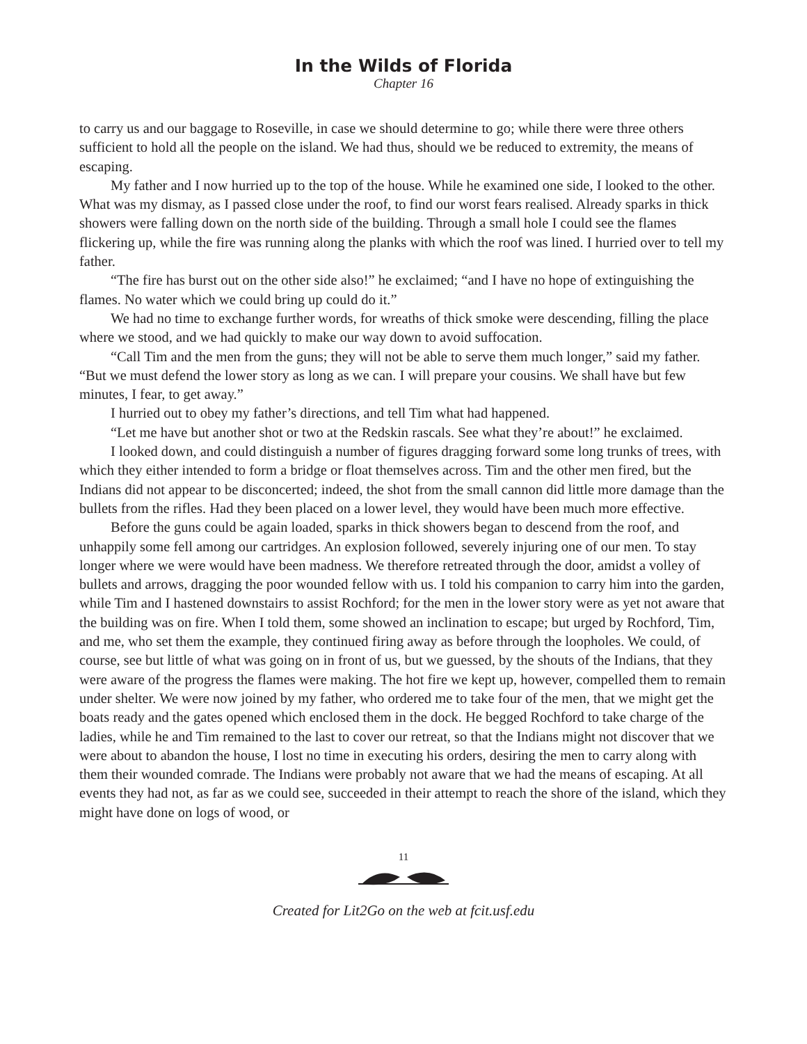In the Wilds of Florida
Chapter 16
to carry us and our baggage to Roseville, in case we should determine to go; while there were three others sufficient to hold all the people on the island. We had thus, should we be reduced to extremity, the means of escaping.
My father and I now hurried up to the top of the house. While he examined one side, I looked to the other. What was my dismay, as I passed close under the roof, to find our worst fears realised. Already sparks in thick showers were falling down on the north side of the building. Through a small hole I could see the flames flickering up, while the fire was running along the planks with which the roof was lined. I hurried over to tell my father.
“The fire has burst out on the other side also!” he exclaimed; “and I have no hope of extinguishing the flames. No water which we could bring up could do it.”
We had no time to exchange further words, for wreaths of thick smoke were descending, filling the place where we stood, and we had quickly to make our way down to avoid suffocation.
“Call Tim and the men from the guns; they will not be able to serve them much longer,” said my father. “But we must defend the lower story as long as we can. I will prepare your cousins. We shall have but few minutes, I fear, to get away.”
I hurried out to obey my father’s directions, and tell Tim what had happened.
“Let me have but another shot or two at the Redskin rascals. See what they’re about!” he exclaimed.
I looked down, and could distinguish a number of figures dragging forward some long trunks of trees, with which they either intended to form a bridge or float themselves across. Tim and the other men fired, but the Indians did not appear to be disconcerted; indeed, the shot from the small cannon did little more damage than the bullets from the rifles. Had they been placed on a lower level, they would have been much more effective.
Before the guns could be again loaded, sparks in thick showers began to descend from the roof, and unhappily some fell among our cartridges. An explosion followed, severely injuring one of our men. To stay longer where we were would have been madness. We therefore retreated through the door, amidst a volley of bullets and arrows, dragging the poor wounded fellow with us. I told his companion to carry him into the garden, while Tim and I hastened downstairs to assist Rochford; for the men in the lower story were as yet not aware that the building was on fire. When I told them, some showed an inclination to escape; but urged by Rochford, Tim, and me, who set them the example, they continued firing away as before through the loopholes. We could, of course, see but little of what was going on in front of us, but we guessed, by the shouts of the Indians, that they were aware of the progress the flames were making. The hot fire we kept up, however, compelled them to remain under shelter. We were now joined by my father, who ordered me to take four of the men, that we might get the boats ready and the gates opened which enclosed them in the dock. He begged Rochford to take charge of the ladies, while he and Tim remained to the last to cover our retreat, so that the Indians might not discover that we were about to abandon the house, I lost no time in executing his orders, desiring the men to carry along with them their wounded comrade. The Indians were probably not aware that we had the means of escaping. At all events they had not, as far as we could see, succeeded in their attempt to reach the shore of the island, which they might have done on logs of wood, or
11
Created for Lit2Go on the web at fcit.usf.edu